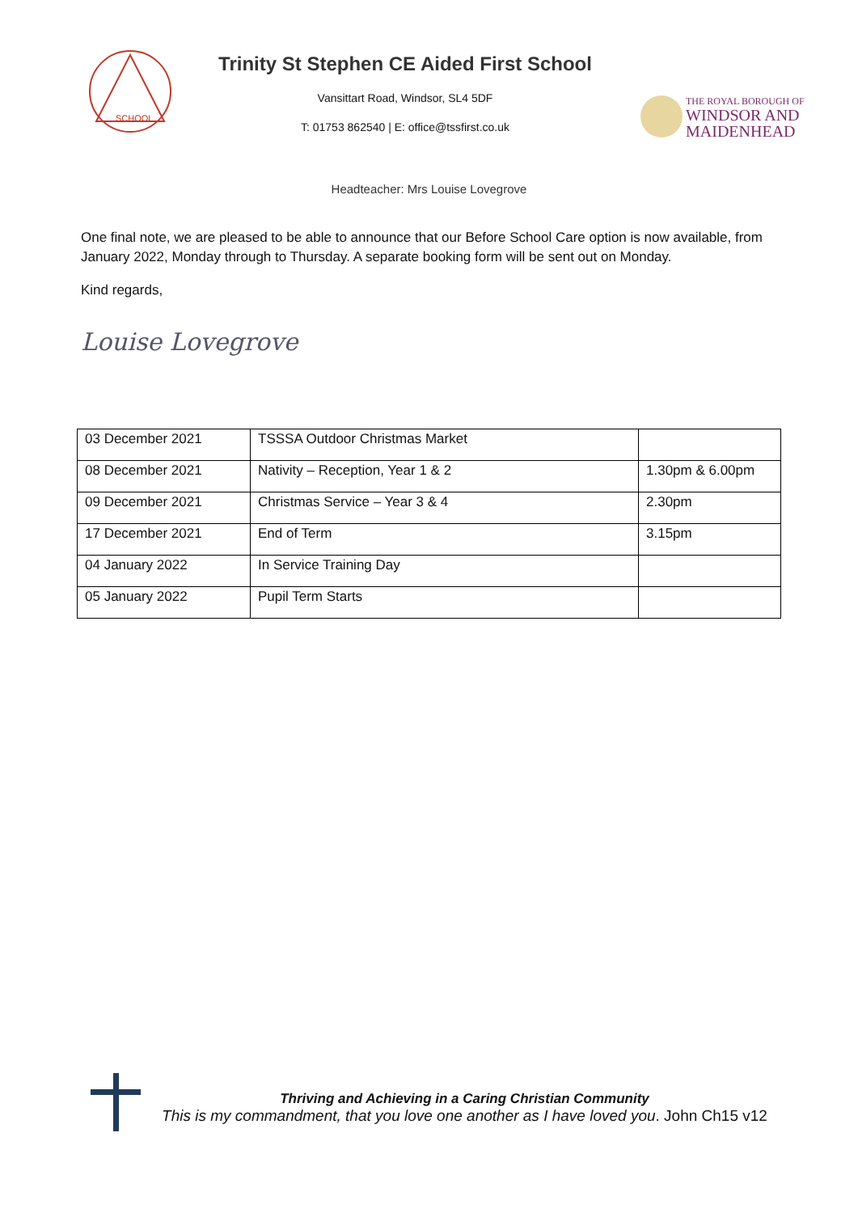SCHOOL
Trinity St Stephen CE Aided First School
Vansittart Road, Windsor, SL4 5DF
T: 01753 862540 | E: office@tssfirst.co.uk
THE ROYAL BOROUGH OF
WINDSOR AND
MAIDENHEAD
Headteacher: Mrs Louise Lovegrove
One final note, we are pleased to be able to announce that our Before School Care option is now available, from January 2022, Monday through to Thursday. A separate booking form will be sent out on Monday.
Kind regards,
Louise Lovegrove
| 03 December 2021 | TSSSA Outdoor Christmas Market | |
| 08 December 2021 | Nativity – Reception, Year 1 & 2 | 1.30pm & 6.00pm |
| 09 December 2021 | Christmas Service – Year 3 & 4 | 2.30pm |
| 17 December 2021 | End of Term | 3.15pm |
| 04 January 2022 | In Service Training Day | |
| 05 January 2022 | Pupil Term Starts | |
Thriving and Achieving in a Caring Christian Community
This is my commandment, that you love one another as I have loved you. John Ch15 v12